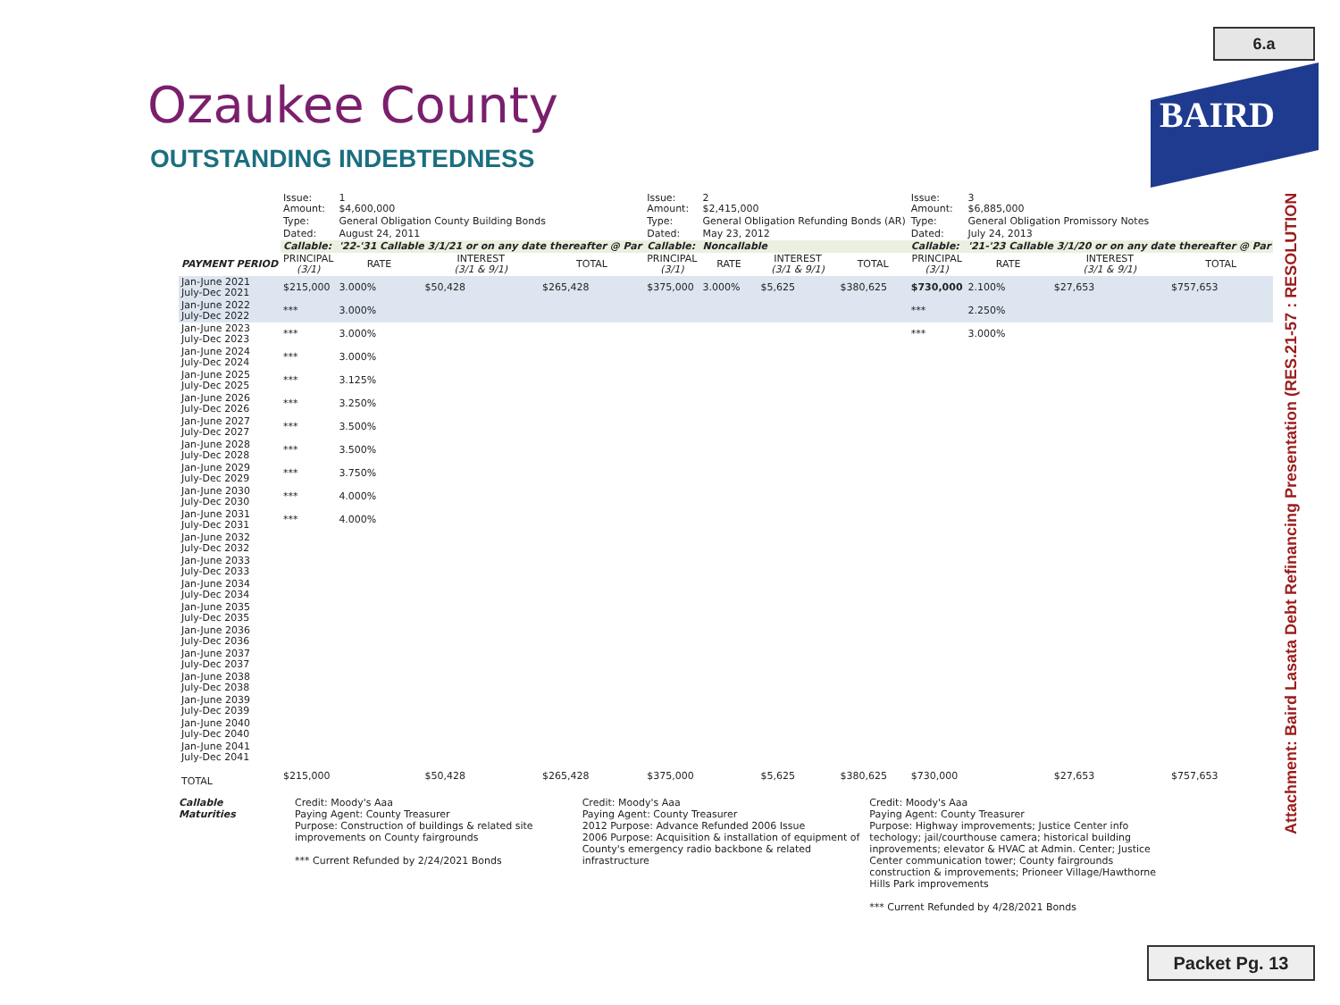6.a
BAIRD
Attachment: Baird Lasata Debt Refinancing Presentation (RES.21-57 : RESOLUTION
Packet Pg. 13
Ozaukee County
OUTSTANDING INDEBTEDNESS
| | Issue: Amount: | 1 $4,600,000 | | | Issue: Amount: | 2 $2,415,000 | | | Issue: Amount: | 3 $6,885,000 | | |
| | Type: | General Obligation County Building Bonds | | | Type: | General Obligation Refunding Bonds (AR) | | | Type: | General Obligation Promissory Notes | | |
| | Dated: | August 24, 2011 | | | Dated: | May 23, 2012 | | | Dated: | July 24, 2013 | | |
| | Callable: | '22-'31 Callable 3/1/21 or on any date thereafter @ Par | | | Callable: | Noncallable | | | Callable: | '21-'23 Callable 3/1/20 or on any date thereafter @ Par | | |
| PAYMENT PERIOD | PRINCIPAL (3/1) | RATE | INTEREST (3/1 & 9/1) | TOTAL | PRINCIPAL (3/1) | RATE | INTEREST (3/1 & 9/1) | TOTAL | PRINCIPAL (3/1) | RATE | INTEREST (3/1 & 9/1) | TOTAL |
| Jan-June 2021 July-Dec 2021 | $215,000 | 3.000% | $50,428 | $265,428 | $375,000 | 3.000% | $5,625 | $380,625 | $730,000 | 2.100% | $27,653 | $757,653 |
| Jan-June 2022 July-Dec 2022 | *** | 3.000% | | | | | | | *** | 2.250% | | |
| Jan-June 2023 July-Dec 2023 | *** | 3.000% | | | | | | | *** | 3.000% | | |
| Jan-June 2024 July-Dec 2024 | *** | 3.000% | | | | | | | | | | |
| Jan-June 2025 July-Dec 2025 | *** | 3.125% | | | | | | | | | | |
| Jan-June 2026 July-Dec 2026 | *** | 3.250% | | | | | | | | | | |
| Jan-June 2027 July-Dec 2027 | *** | 3.500% | | | | | | | | | | |
| Jan-June 2028 July-Dec 2028 | *** | 3.500% | | | | | | | | | | |
| Jan-June 2029 July-Dec 2029 | *** | 3.750% | | | | | | | | | | |
| Jan-June 2030 July-Dec 2030 | *** | 4.000% | | | | | | | | | | |
| Jan-June 2031 July-Dec 2031 | *** | 4.000% | | | | | | | | | | |
| Jan-June 2032 July-Dec 2032 | | | | | | | | | | | | |
| Jan-June 2033 July-Dec 2033 | | | | | | | | | | | | |
| Jan-June 2034 July-Dec 2034 | | | | | | | | | | | | |
| Jan-June 2035 July-Dec 2035 | | | | | | | | | | | | |
| Jan-June 2036 July-Dec 2036 | | | | | | | | | | | | |
| Jan-June 2037 July-Dec 2037 | | | | | | | | | | | | |
| Jan-June 2038 July-Dec 2038 | | | | | | | | | | | | |
| Jan-June 2039 July-Dec 2039 | | | | | | | | | | | | |
| Jan-June 2040 July-Dec 2040 | | | | | | | | | | | | |
| Jan-June 2041 July-Dec 2041 | | | | | | | | | | | | |
| TOTAL | $215,000 | | $50,428 | $265,428 | $375,000 | | $5,625 | $380,625 | $730,000 | | $27,653 | $757,653 |
Callable
Maturities
Credit: Moody's Aaa
Paying Agent: County Treasurer
Purpose: Construction of buildings & related site improvements on County fairgrounds
*** Current Refunded by 2/24/2021 Bonds
Credit: Moody's Aaa
Paying Agent: County Treasurer
2012 Purpose: Advance Refunded 2006 Issue
2006 Purpose: Acquisition & installation of equipment of County's emergency radio backbone & related infrastructure
Credit: Moody's Aaa
Paying Agent: County Treasurer
Purpose: Highway improvements; Justice Center info techology; jail/courthouse camera; historical building inprovements; elevator & HVAC at Admin. Center; Justice Center communication tower; County fairgrounds construction & improvements; Prioneer Village/Hawthorne Hills Park improvements
*** Current Refunded by 4/28/2021 Bonds